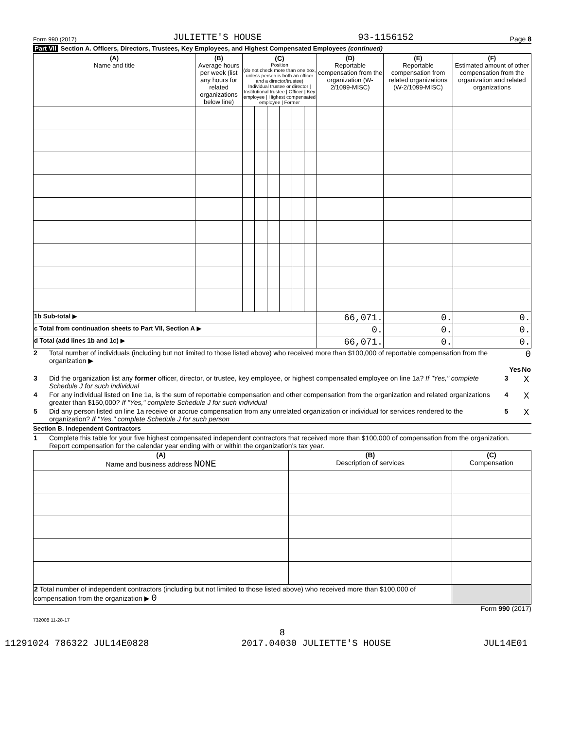Form 990 (2017) JULIETTE'S HOUSE 93-1156152 Page 8
Part VII Section A. Officers, Directors, Trustees, Key Employees, and Highest Compensated Employees (continued)
| (A) Name and title | (B) Average hours per week (list any hours for related organizations below line) | (C) Position (do not check more than one box, unless person is both an officer and a director/trustee) Individual trustee or director / Institutional trustee / Officer / Key employee / Highest compensated employee / Former | | | | | | (D) Reportable compensation from the organization (W-2/1099-MISC) | (E) Reportable compensation from related organizations (W-2/1099-MISC) | (F) Estimated amount of other compensation from the organization and related organizations |
| --- | --- | --- | --- | --- | --- | --- | --- | --- | --- | --- |
| 1b Sub-total ▶ | | | | | | | | 66,071. | 0. | 0. |
| c Total from continuation sheets to Part VII, Section A ▶ | | | | | | | | 0. | 0. | 0. |
| d Total (add lines 1b and 1c) ▶ | | | | | | | | 66,071. | 0. | 0. |
| 2 | Total number of individuals (including but not limited to those listed above) who received more than $100,000 of reportable compensation from the organization ▶ | 0 | | |
| | | | Yes | No |
| 3 | Did the organization list any former officer, director, or trustee, key employee, or highest compensated employee on line 1a? If "Yes," complete Schedule J for such individual | 3 | | X |
| 4 | For any individual listed on line 1a, is the sum of reportable compensation and other compensation from the organization and related organizations greater than $150,000? If "Yes," complete Schedule J for such individual | 4 | | X |
| 5 | Did any person listed on line 1a receive or accrue compensation from any unrelated organization or individual for services rendered to the organization? If "Yes," complete Schedule J for such person | 5 | | X |
Section B. Independent Contractors
| 1 | Complete this table for your five highest compensated independent contractors that received more than $100,000 of compensation from the organization. Report compensation for the calendar year ending with or within the organization's tax year. |
| (A) Name and business address NONE | (B) Description of services | (C) Compensation |
| --- | --- | --- |
| 2 Total number of independent contractors (including but not limited to those listed above) who received more than $100,000 of compensation from the organization ▶ 0 | | |
Form 990 (2017)
732008 11-28-17
8
11291024 786322 JUL14E0828 2017.04030 JULIETTE'S HOUSE JUL14E01